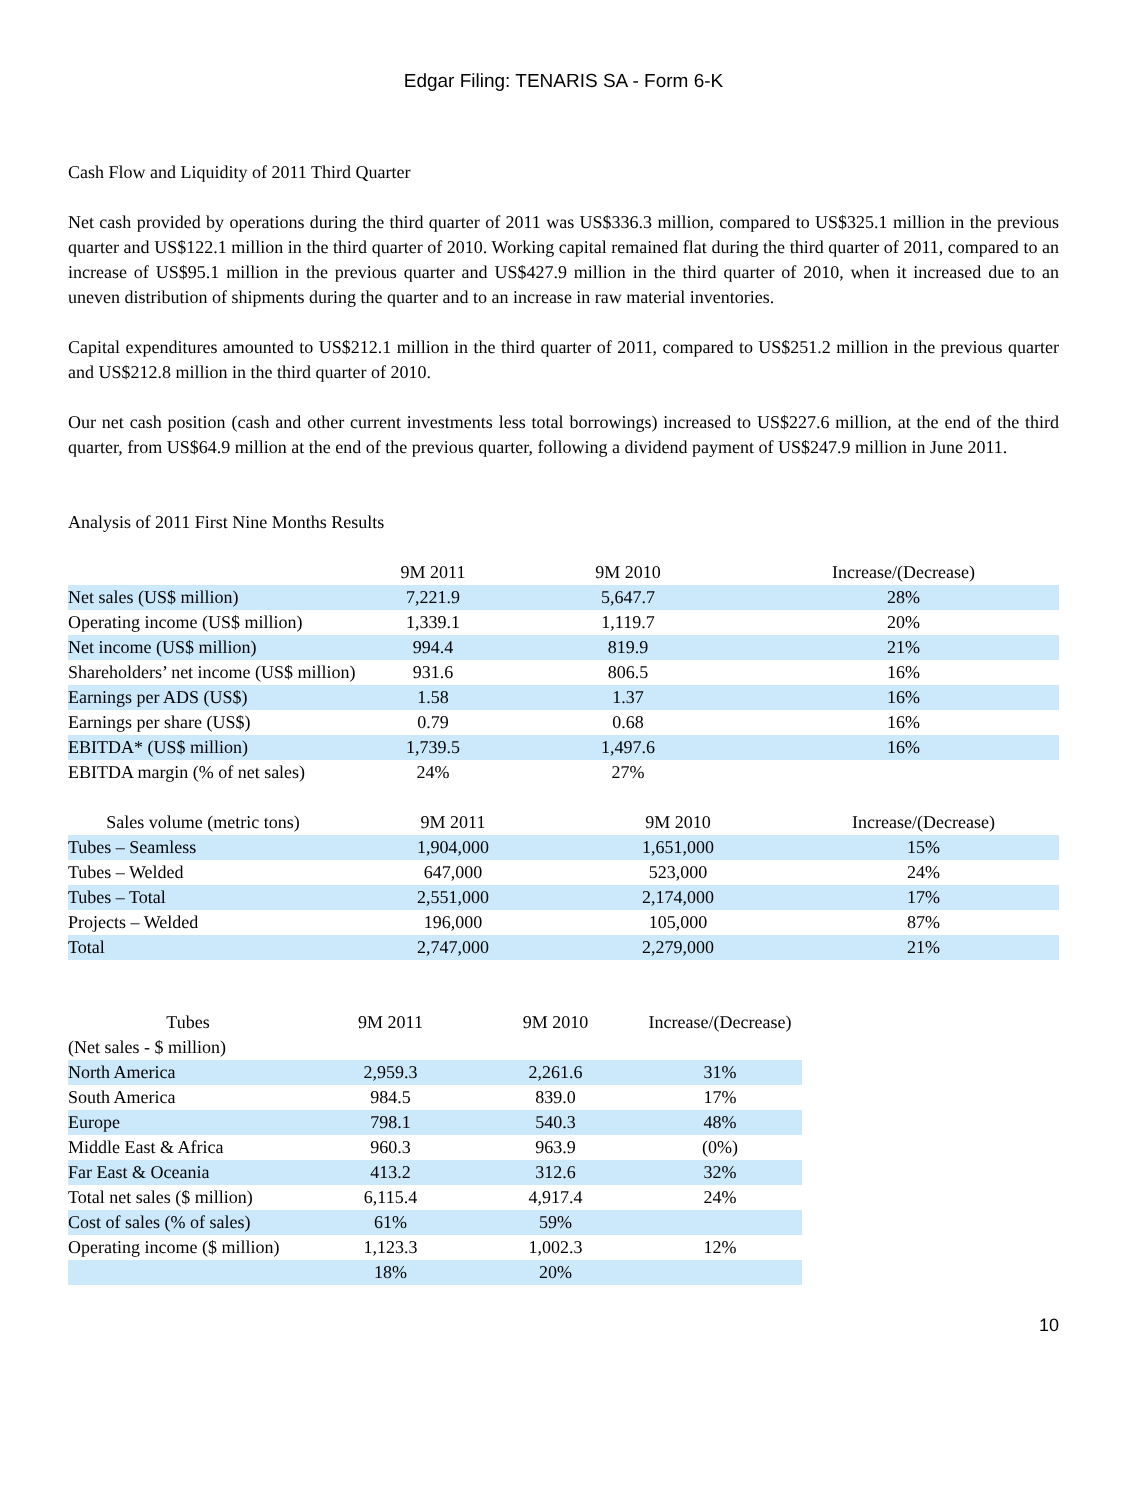Edgar Filing: TENARIS SA - Form 6-K
Cash Flow and Liquidity of 2011 Third Quarter
Net cash provided by operations during the third quarter of 2011 was US$336.3 million, compared to US$325.1 million in the previous quarter and US$122.1 million in the third quarter of 2010. Working capital remained flat during the third quarter of 2011, compared to an increase of US$95.1 million in the previous quarter and US$427.9 million in the third quarter of 2010, when it increased due to an uneven distribution of shipments during the quarter and to an increase in raw material inventories.
Capital expenditures amounted to US$212.1 million in the third quarter of 2011, compared to US$251.2 million in the previous quarter and US$212.8 million in the third quarter of 2010.
Our net cash position (cash and other current investments less total borrowings) increased to US$227.6 million, at the end of the third quarter, from US$64.9 million at the end of the previous quarter, following a dividend payment of US$247.9 million in June 2011.
Analysis of 2011 First Nine Months Results
| | 9M 2011 | 9M 2010 | Increase/(Decrease) |
| --- | --- | --- | --- |
| Net sales (US$ million) | 7,221.9 | 5,647.7 | 28% |
| Operating income (US$ million) | 1,339.1 | 1,119.7 | 20% |
| Net income (US$ million) | 994.4 | 819.9 | 21% |
| Shareholders’ net income (US$ million) | 931.6 | 806.5 | 16% |
| Earnings per ADS (US$) | 1.58 | 1.37 | 16% |
| Earnings per share (US$) | 0.79 | 0.68 | 16% |
| EBITDA* (US$ million) | 1,739.5 | 1,497.6 | 16% |
| EBITDA margin (% of net sales) | 24% | 27% | |
| Sales volume (metric tons) | 9M 2011 | 9M 2010 | Increase/(Decrease) |
| --- | --- | --- | --- |
| Tubes – Seamless | 1,904,000 | 1,651,000 | 15% |
| Tubes – Welded | 647,000 | 523,000 | 24% |
| Tubes – Total | 2,551,000 | 2,174,000 | 17% |
| Projects – Welded | 196,000 | 105,000 | 87% |
| Total | 2,747,000 | 2,279,000 | 21% |
| Tubes (Net sales - $ million) | 9M 2011 | 9M 2010 | Increase/(Decrease) |
| --- | --- | --- | --- |
| North America | 2,959.3 | 2,261.6 | 31% |
| South America | 984.5 | 839.0 | 17% |
| Europe | 798.1 | 540.3 | 48% |
| Middle East & Africa | 960.3 | 963.9 | (0%) |
| Far East & Oceania | 413.2 | 312.6 | 32% |
| Total net sales ($ million) | 6,115.4 | 4,917.4 | 24% |
| Cost of sales (% of sales) | 61% | 59% | |
| Operating income ($ million) | 1,123.3 | 1,002.3 | 12% |
| | 18% | 20% | |
10